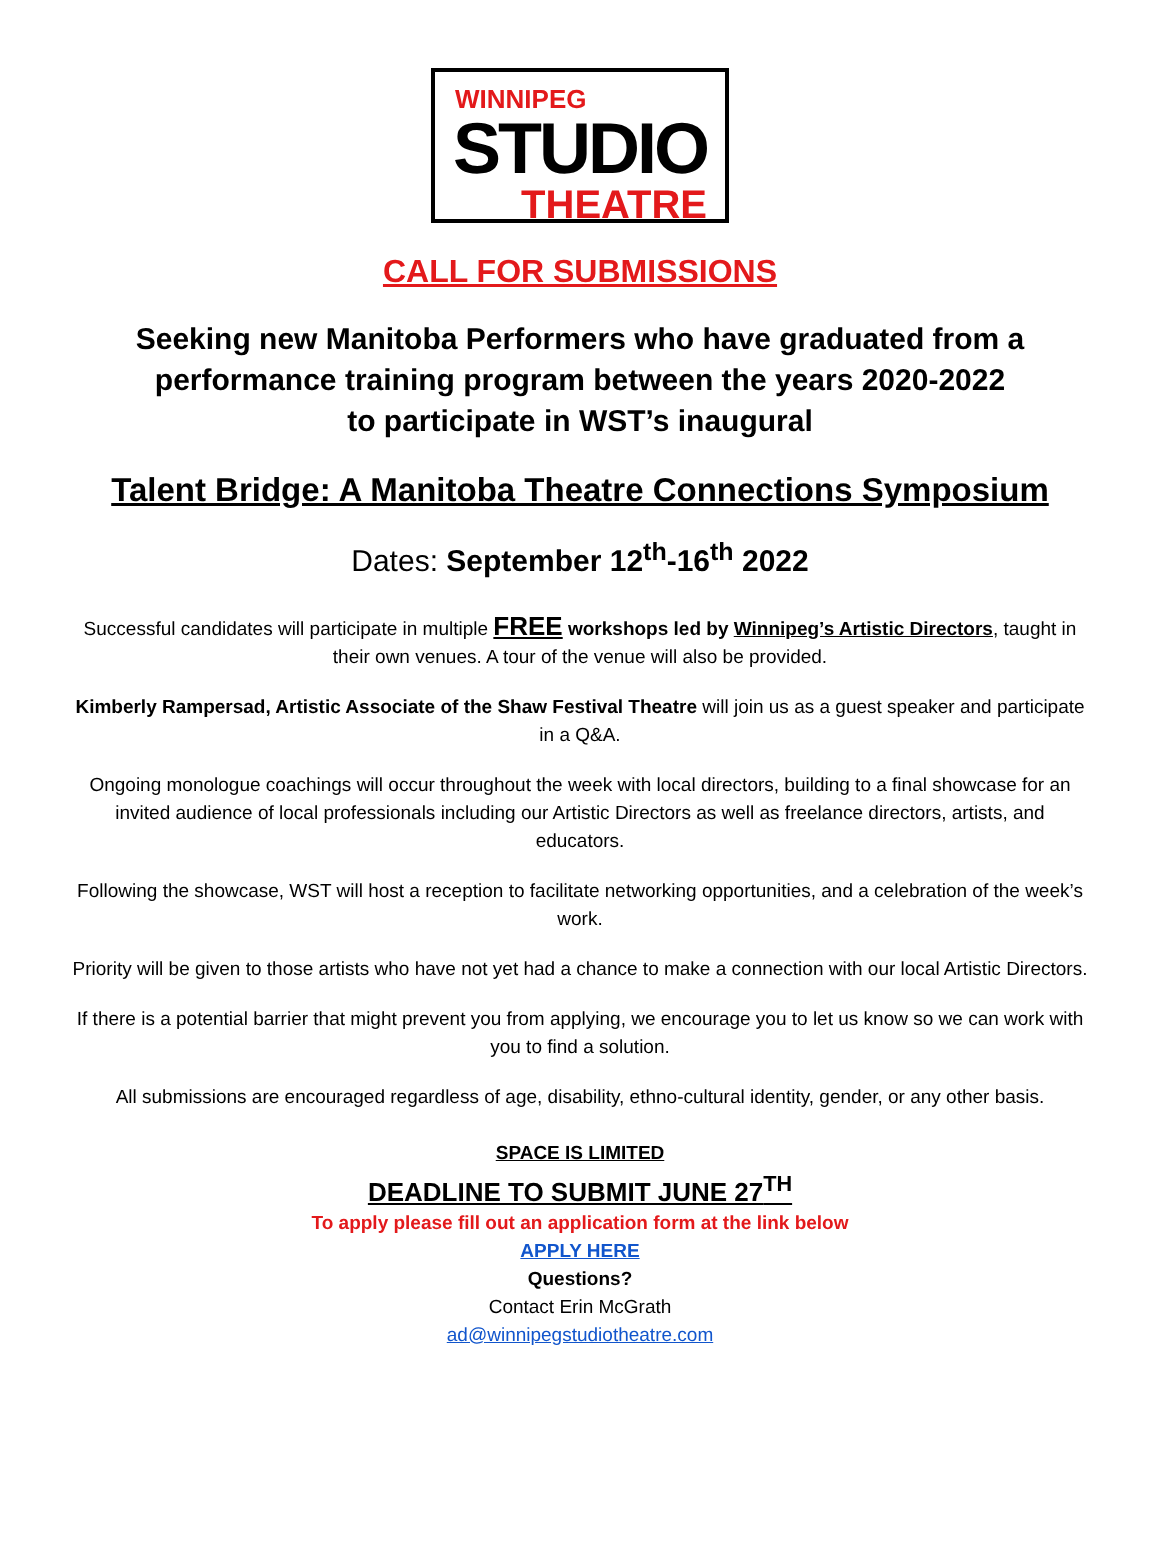WINNIPEG
STUDIO
THEATRE
CALL FOR SUBMISSIONS
Seeking new Manitoba Performers who have graduated from a
performance training program between the years 2020-2022
to participate in WST’s inaugural
Talent Bridge: A Manitoba Theatre Connections Symposium
Dates: September 12<sup>th</sup>-16<sup>th</sup> 2022
Successful candidates will participate in multiple FREE workshops led by Winnipeg’s Artistic Directors, taught in their own venues. A tour of the venue will also be provided.
Kimberly Rampersad, Artistic Associate of the Shaw Festival Theatre will join us as a guest speaker and participate in a Q&A.
Ongoing monologue coachings will occur throughout the week with local directors, building to a final showcase for an invited audience of local professionals including our Artistic Directors as well as freelance directors, artists, and educators.
Following the showcase, WST will host a reception to facilitate networking opportunities, and a celebration of the week’s work.
Priority will be given to those artists who have not yet had a chance to make a connection with our local Artistic Directors.
If there is a potential barrier that might prevent you from applying, we encourage you to let us know so we can work with you to find a solution.
All submissions are encouraged regardless of age, disability, ethno-cultural identity, gender, or any other basis.
SPACE IS LIMITED
DEADLINE TO SUBMIT JUNE 27<sup>TH</sup>
To apply please fill out an application form at the link below
APPLY HERE
Questions?
Contact Erin McGrath
ad@winnipegstudiotheatre.com